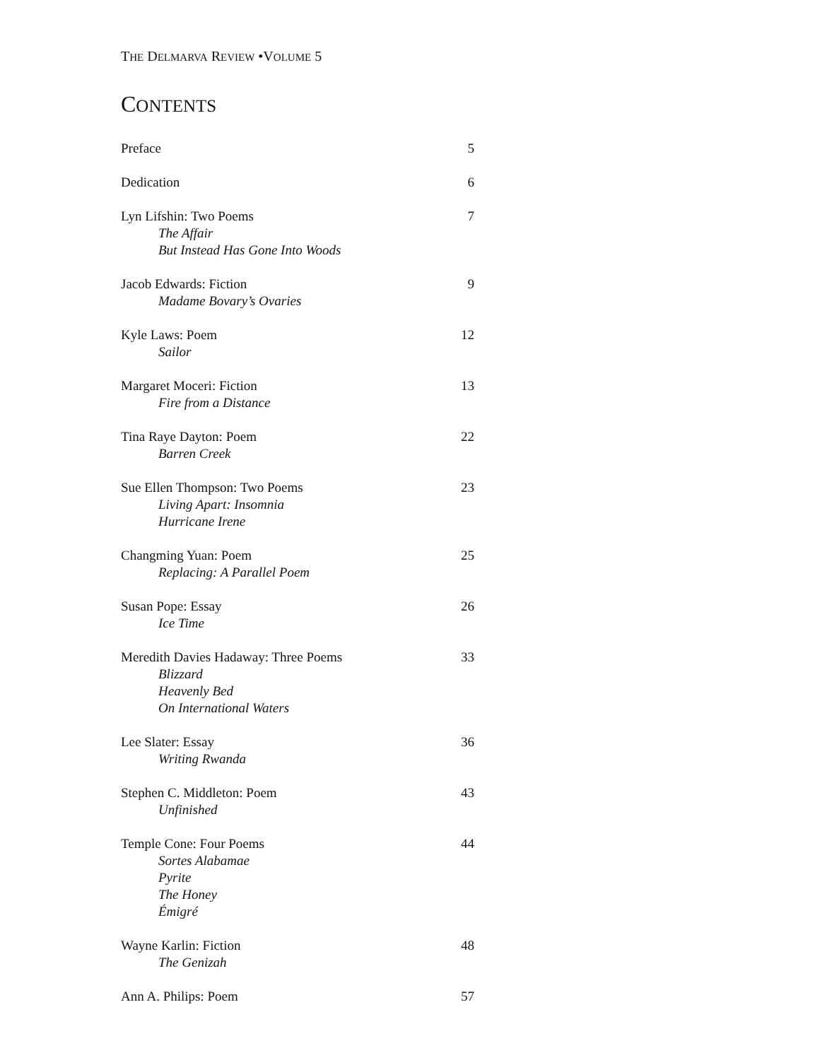THE DELMARVA REVIEW •VOLUME 5
CONTENTS
Preface 5
Dedication 6
Lyn Lifshin: Two Poems
The Affair
But Instead Has Gone Into Woods
7
Jacob Edwards: Fiction
Madame Bovary’s Ovaries
9
Kyle Laws: Poem
Sailor
12
Margaret Moceri: Fiction
Fire from a Distance
13
Tina Raye Dayton: Poem
Barren Creek
22
Sue Ellen Thompson: Two Poems
Living Apart: Insomnia
Hurricane Irene
23
Changming Yuan: Poem
Replacing: A Parallel Poem
25
Susan Pope: Essay
Ice Time
26
Meredith Davies Hadaway: Three Poems
Blizzard
Heavenly Bed
On International Waters
33
Lee Slater: Essay
Writing Rwanda
36
Stephen C. Middleton: Poem
Unfinished
43
Temple Cone: Four Poems
Sortes Alabamae
Pyrite
The Honey
Émigré
44
Wayne Karlin: Fiction
The Genizah
48
Ann A. Philips: Poem 57